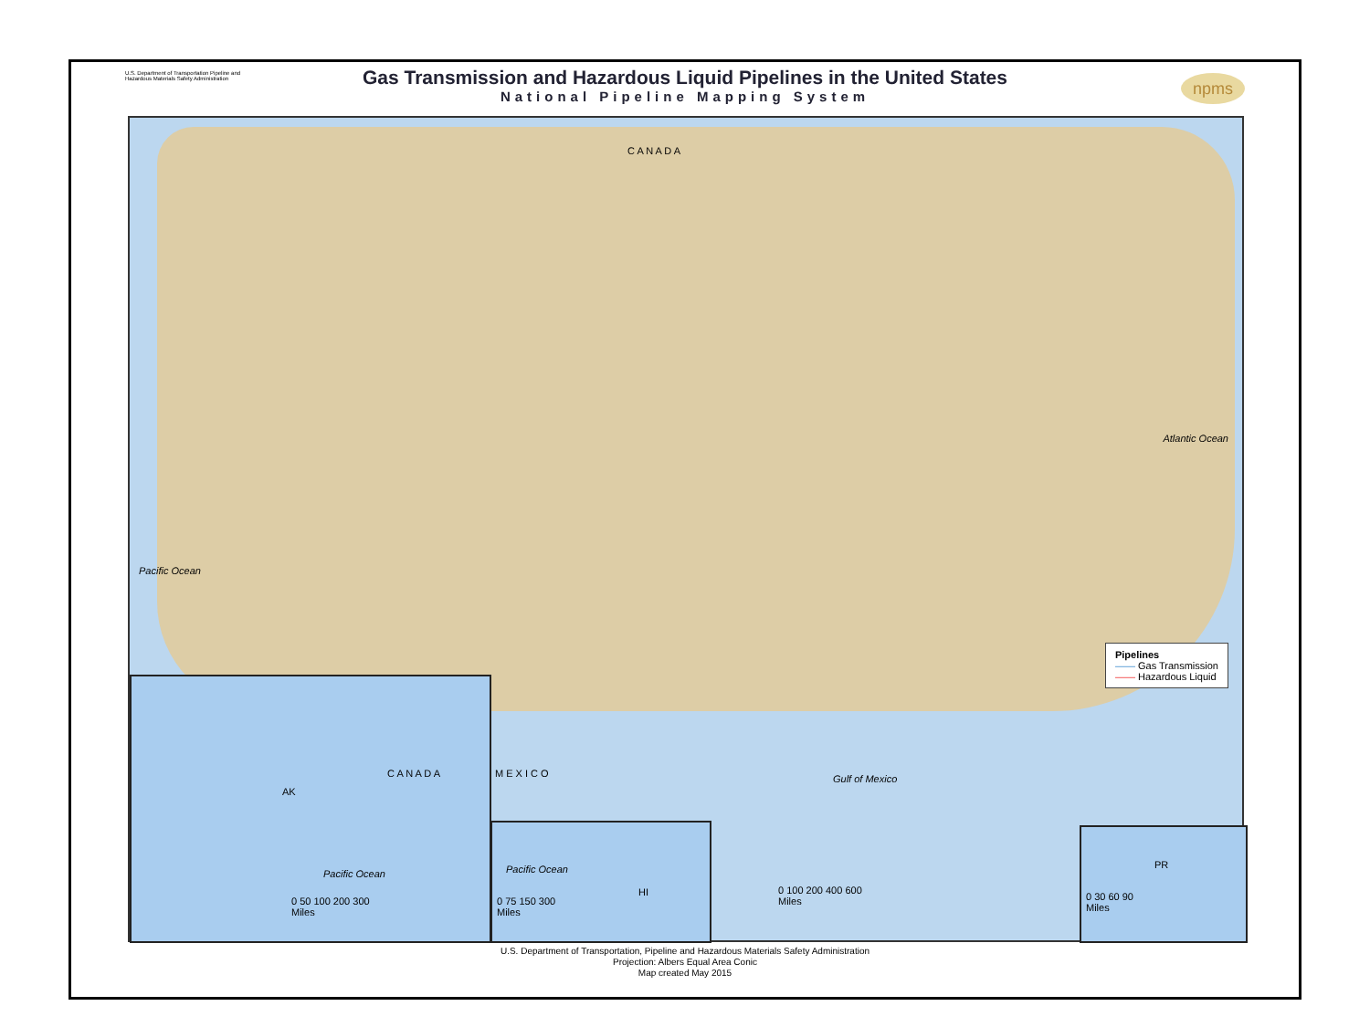U.S. Department of Transportation Pipeline and Hazardous Materials Safety Administration
Gas Transmission and Hazardous Liquid Pipelines in the United States
National Pipeline Mapping System
npms
C A N A D A
Pacific Ocean
Atlantic Ocean
Gulf of Mexico M E X I C O
Pipelines
—— Gas Transmission
—— Hazardous Liquid
AK
C A N A D A
Pacific Ocean
0 50 100 200 300
Miles
Pacific Ocean
HI
0 75 150 300
Miles
0 100 200 400 600
Miles
PR
0 30 60 90
Miles
U.S. Department of Transportation, Pipeline and Hazardous Materials Safety Administration
Projection: Albers Equal Area Conic
Map created May 2015